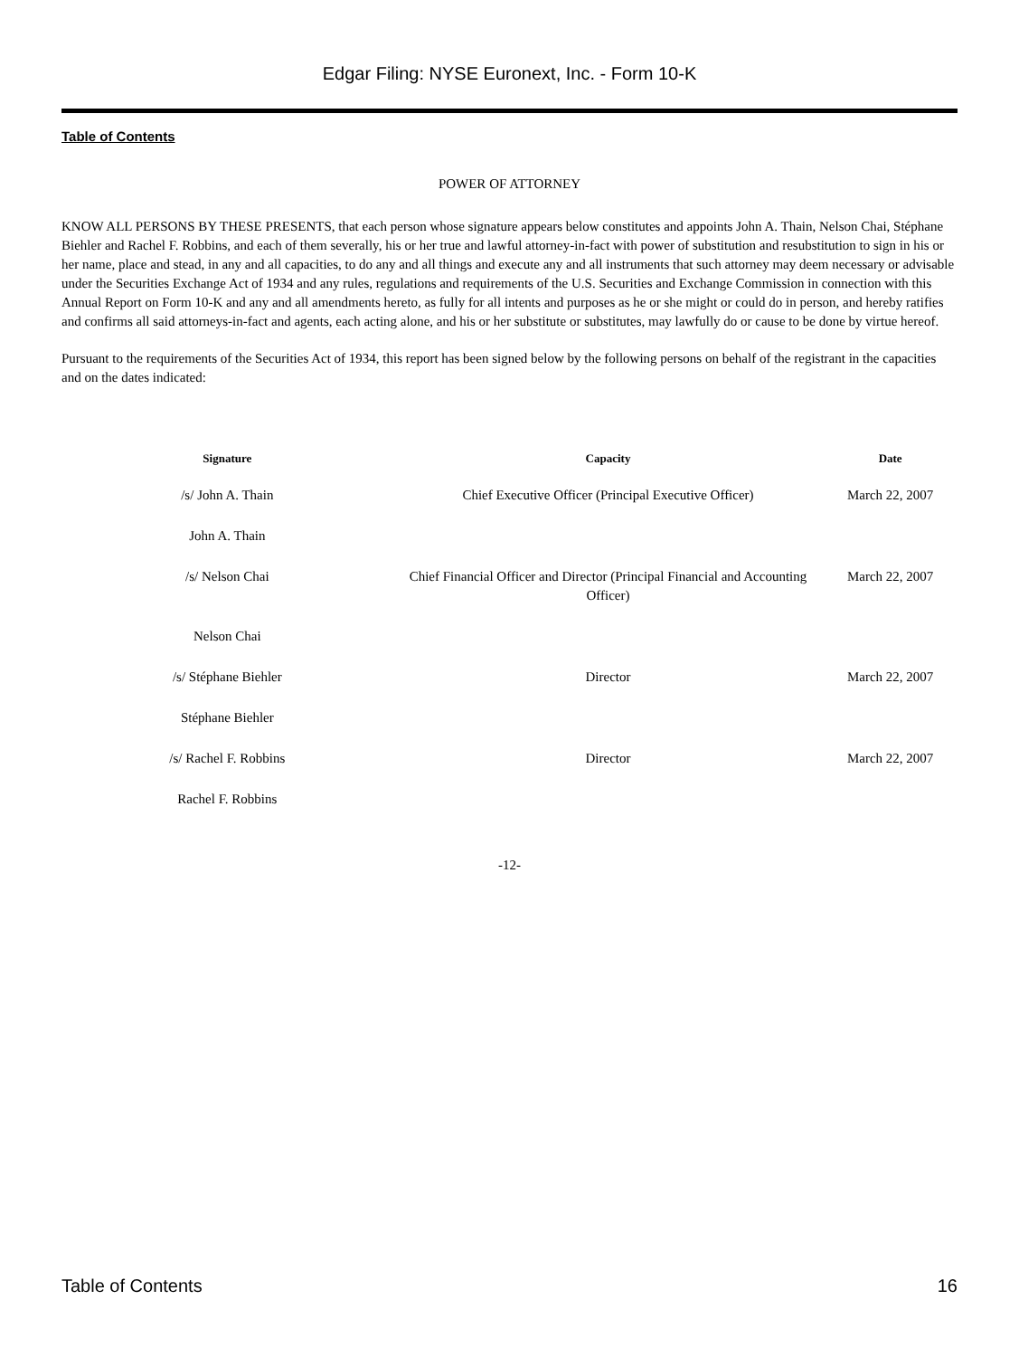Edgar Filing: NYSE Euronext, Inc. - Form 10-K
Table of Contents
POWER OF ATTORNEY
KNOW ALL PERSONS BY THESE PRESENTS, that each person whose signature appears below constitutes and appoints John A. Thain, Nelson Chai, Stéphane Biehler and Rachel F. Robbins, and each of them severally, his or her true and lawful attorney-in-fact with power of substitution and resubstitution to sign in his or her name, place and stead, in any and all capacities, to do any and all things and execute any and all instruments that such attorney may deem necessary or advisable under the Securities Exchange Act of 1934 and any rules, regulations and requirements of the U.S. Securities and Exchange Commission in connection with this Annual Report on Form 10-K and any and all amendments hereto, as fully for all intents and purposes as he or she might or could do in person, and hereby ratifies and confirms all said attorneys-in-fact and agents, each acting alone, and his or her substitute or substitutes, may lawfully do or cause to be done by virtue hereof.
Pursuant to the requirements of the Securities Act of 1934, this report has been signed below by the following persons on behalf of the registrant in the capacities and on the dates indicated:
| Signature | Capacity | Date |
| --- | --- | --- |
| /s/ John A. Thain | Chief Executive Officer (Principal Executive Officer) | March 22, 2007 |
| John A. Thain | | |
| /s/ Nelson Chai | Chief Financial Officer and Director (Principal Financial and Accounting Officer) | March 22, 2007 |
| Nelson Chai | | |
| /s/ Stéphane Biehler | Director | March 22, 2007 |
| Stéphane Biehler | | |
| /s/ Rachel F. Robbins | Director | March 22, 2007 |
| Rachel F. Robbins | | |
-12-
Table of Contents 16